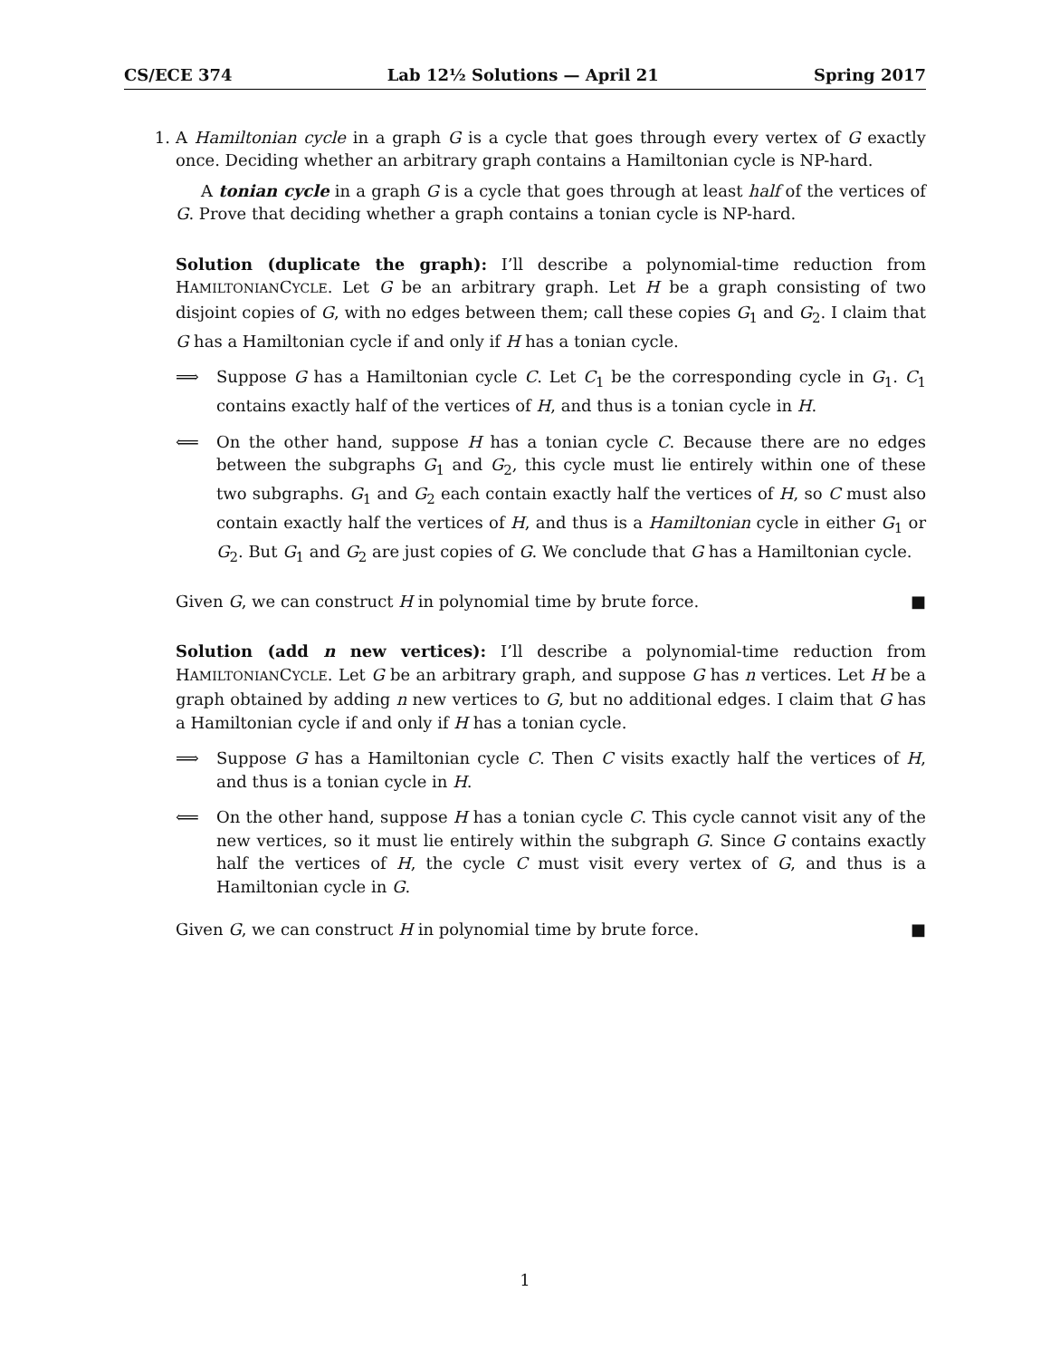CS/ECE 374 Lab 12½ Solutions — April 21 Spring 2017
1. A Hamiltonian cycle in a graph G is a cycle that goes through every vertex of G exactly once. Deciding whether an arbitrary graph contains a Hamiltonian cycle is NP-hard.
A tonian cycle in a graph G is a cycle that goes through at least half of the vertices of G. Prove that deciding whether a graph contains a tonian cycle is NP-hard.
Solution (duplicate the graph): I’ll describe a polynomial-time reduction from HAMILTONIANCYCLE. Let G be an arbitrary graph. Let H be a graph consisting of two disjoint copies of G, with no edges between them; call these copies G<sub>1</sub> and G<sub>2</sub>. I claim that G has a Hamiltonian cycle if and only if H has a tonian cycle.
⟹ Suppose G has a Hamiltonian cycle C. Let C<sub>1</sub> be the corresponding cycle in G<sub>1</sub>. C<sub>1</sub> contains exactly half of the vertices of H, and thus is a tonian cycle in H.
⟸ On the other hand, suppose H has a tonian cycle C. Because there are no edges between the subgraphs G<sub>1</sub> and G<sub>2</sub>, this cycle must lie entirely within one of these two subgraphs. G<sub>1</sub> and G<sub>2</sub> each contain exactly half the vertices of H, so C must also contain exactly half the vertices of H, and thus is a Hamiltonian cycle in either G<sub>1</sub> or G<sub>2</sub>. But G<sub>1</sub> and G<sub>2</sub> are just copies of G. We conclude that G has a Hamiltonian cycle.
Given G, we can construct H in polynomial time by brute force. ■
Solution (add n new vertices): I’ll describe a polynomial-time reduction from HAMILTONIANCYCLE. Let G be an arbitrary graph, and suppose G has n vertices. Let H be a graph obtained by adding n new vertices to G, but no additional edges. I claim that G has a Hamiltonian cycle if and only if H has a tonian cycle.
⟹ Suppose G has a Hamiltonian cycle C. Then C visits exactly half the vertices of H, and thus is a tonian cycle in H.
⟸ On the other hand, suppose H has a tonian cycle C. This cycle cannot visit any of the new vertices, so it must lie entirely within the subgraph G. Since G contains exactly half the vertices of H, the cycle C must visit every vertex of G, and thus is a Hamiltonian cycle in G.
Given G, we can construct H in polynomial time by brute force. ■
1